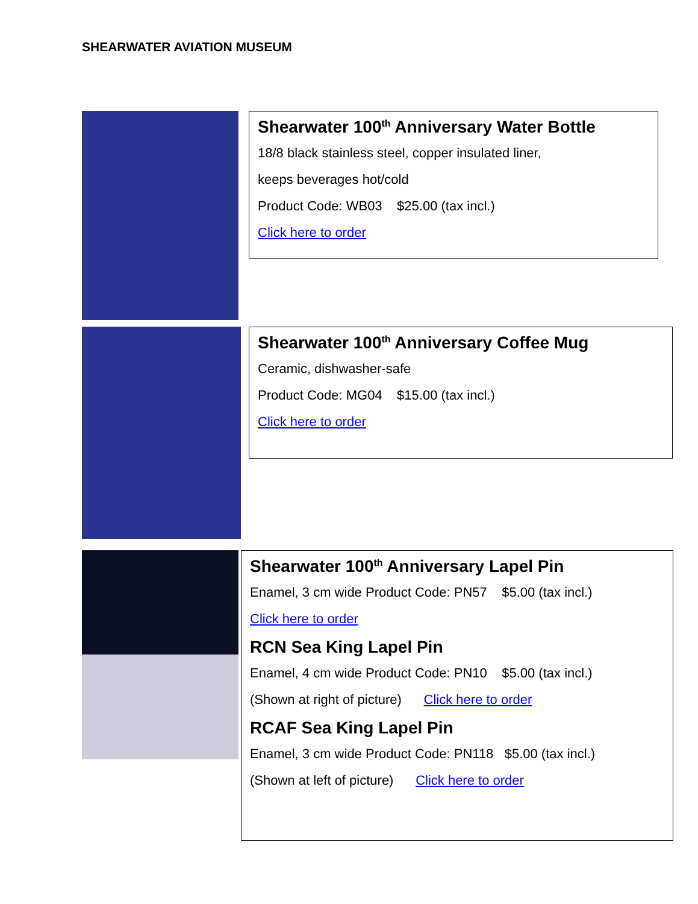SHEARWATER AVIATION MUSEUM
Shearwater 100<sup>th</sup> Anniversary Water Bottle
18/8 black stainless steel, copper insulated liner,
keeps beverages hot/cold
Product Code: WB03 $25.00 (tax incl.)
Click here to order
Shearwater 100<sup>th</sup> Anniversary Coffee Mug
Ceramic, dishwasher-safe
Product Code: MG04 $15.00 (tax incl.)
Click here to order
Shearwater 100<sup>th</sup> Anniversary Lapel Pin
Enamel, 3 cm wide Product Code: PN57 $5.00 (tax incl.)
Click here to order
RCN Sea King Lapel Pin
Enamel, 4 cm wide Product Code: PN10 $5.00 (tax incl.)
(Shown at right of picture) Click here to order
RCAF Sea King Lapel Pin
Enamel, 3 cm wide Product Code: PN118 $5.00 (tax incl.)
(Shown at left of picture) Click here to order